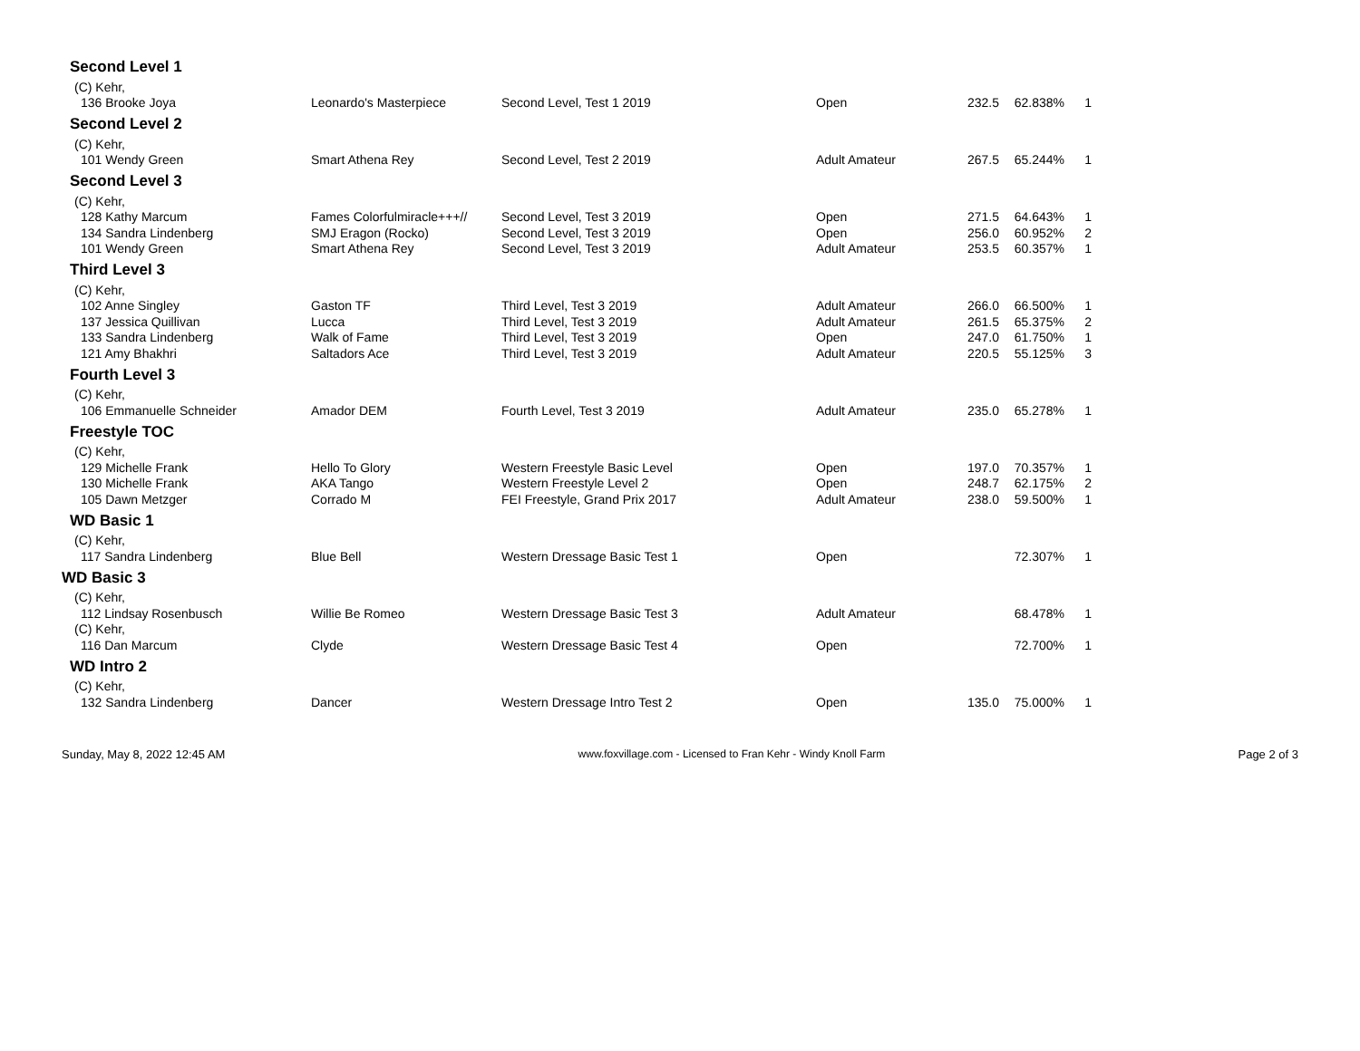Second Level 1
| (C) Kehr, | | | | | | |
| 136 Brooke Joya | Leonardo's Masterpiece | Second Level, Test 1 2019 | Open | 232.5 | 62.838% | 1 |
Second Level 2
| (C) Kehr, | | | | | | |
| 101 Wendy Green | Smart Athena Rey | Second Level, Test 2 2019 | Adult Amateur | 267.5 | 65.244% | 1 |
Second Level 3
| (C) Kehr, | | | | | | |
| 128 Kathy Marcum | Fames Colorfulmiracle+++// | Second Level, Test 3 2019 | Open | 271.5 | 64.643% | 1 |
| 134 Sandra Lindenberg | SMJ Eragon (Rocko) | Second Level, Test 3 2019 | Open | 256.0 | 60.952% | 2 |
| 101 Wendy Green | Smart Athena Rey | Second Level, Test 3 2019 | Adult Amateur | 253.5 | 60.357% | 1 |
Third Level 3
| (C) Kehr, | | | | | | |
| 102 Anne Singley | Gaston TF | Third Level, Test 3 2019 | Adult Amateur | 266.0 | 66.500% | 1 |
| 137 Jessica Quillivan | Lucca | Third Level, Test 3 2019 | Adult Amateur | 261.5 | 65.375% | 2 |
| 133 Sandra Lindenberg | Walk of Fame | Third Level, Test 3 2019 | Open | 247.0 | 61.750% | 1 |
| 121 Amy Bhakhri | Saltadors Ace | Third Level, Test 3 2019 | Adult Amateur | 220.5 | 55.125% | 3 |
Fourth Level 3
| (C) Kehr, | | | | | | |
| 106 Emmanuelle Schneider | Amador DEM | Fourth Level, Test 3 2019 | Adult Amateur | 235.0 | 65.278% | 1 |
Freestyle TOC
| (C) Kehr, | | | | | | |
| 129 Michelle Frank | Hello To Glory | Western Freestyle Basic Level | Open | 197.0 | 70.357% | 1 |
| 130 Michelle Frank | AKA Tango | Western Freestyle Level 2 | Open | 248.7 | 62.175% | 2 |
| 105 Dawn Metzger | Corrado M | FEI Freestyle, Grand Prix 2017 | Adult Amateur | 238.0 | 59.500% | 1 |
WD Basic 1
| (C) Kehr, | | | | | | |
| 117 Sandra Lindenberg | Blue Bell | Western Dressage Basic Test 1 | Open | | 72.307% | 1 |
WD Basic 3
| (C) Kehr, | | | | | | |
| 112 Lindsay Rosenbusch | Willie Be Romeo | Western Dressage Basic Test 3 | Adult Amateur | | 68.478% | 1 |
| (C) Kehr, | | | | | | |
| 116 Dan Marcum | Clyde | Western Dressage Basic Test 4 | Open | | 72.700% | 1 |
WD Intro 2
| (C) Kehr, | | | | | | |
| 132 Sandra Lindenberg | Dancer | Western Dressage Intro Test 2 | Open | 135.0 | 75.000% | 1 |
Sunday, May 8, 2022 12:45 AM www.foxvillage.com - Licensed to Fran Kehr - Windy Knoll Farm Page 2 of 3